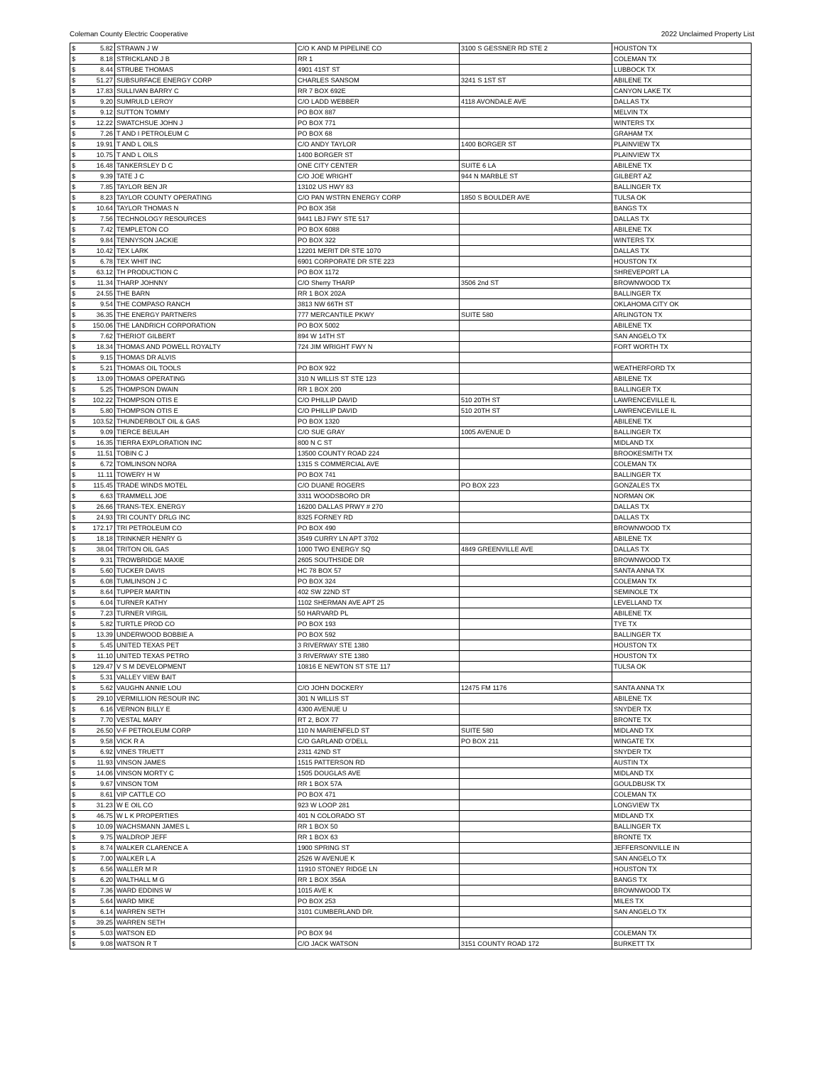Coleman County Electric Cooperative 2022 Unclaimed Property List
| $ | 5.82 | STRAWN J W | C/O K AND M PIPELINE CO | 3100 S GESSNER RD STE 2 | HOUSTON TX |
| $ | 8.18 | STRICKLAND J B | RR 1 | | COLEMAN TX |
| $ | 8.44 | STRUBE THOMAS | 4901 41ST ST | | LUBBOCK TX |
| $ | 51.27 | SUBSURFACE ENERGY CORP | CHARLES SANSOM | 3241 S 1ST ST | ABILENE TX |
| $ | 17.83 | SULLIVAN BARRY C | RR 7 BOX 692E | | CANYON LAKE TX |
| $ | 9.20 | SUMRULD LEROY | C/O LADD WEBBER | 4118 AVONDALE AVE | DALLAS TX |
| $ | 9.12 | SUTTON TOMMY | PO BOX 887 | | MELVIN TX |
| $ | 12.22 | SWATCHSUE JOHN J | PO BOX 771 | | WINTERS TX |
| $ | 7.26 | T AND I PETROLEUM C | PO BOX 68 | | GRAHAM TX |
| $ | 19.91 | T AND L OILS | C/O ANDY TAYLOR | 1400 BORGER ST | PLAINVIEW TX |
| $ | 10.75 | T AND L OILS | 1400 BORGER ST | | PLAINVIEW TX |
| $ | 16.48 | TANKERSLEY D C | ONE CITY CENTER | SUITE 6 LA | ABILENE TX |
| $ | 9.39 | TATE J C | C/O JOE WRIGHT | 944 N MARBLE ST | GILBERT AZ |
| $ | 7.85 | TAYLOR BEN JR | 13102 US HWY 83 | | BALLINGER TX |
| $ | 8.23 | TAYLOR COUNTY OPERATING | C/O PAN WSTRN ENERGY CORP | 1850 S BOULDER AVE | TULSA OK |
| $ | 10.64 | TAYLOR THOMAS N | PO BOX 358 | | BANGS TX |
| $ | 7.56 | TECHNOLOGY RESOURCES | 9441 LBJ FWY STE 517 | | DALLAS TX |
| $ | 7.42 | TEMPLETON CO | PO BOX 6088 | | ABILENE TX |
| $ | 9.84 | TENNYSON JACKIE | PO BOX 322 | | WINTERS TX |
| $ | 10.42 | TEX LARK | 12201 MERIT DR STE 1070 | | DALLAS TX |
| $ | 6.78 | TEX WHIT INC | 6901 CORPORATE DR STE 223 | | HOUSTON TX |
| $ | 63.12 | TH PRODUCTION C | PO BOX 1172 | | SHREVEPORT LA |
| $ | 11.34 | THARP JOHNNY | C/O Sherry THARP | 3506 2nd ST | BROWNWOOD TX |
| $ | 24.55 | THE BARN | RR 1 BOX 202A | | BALLINGER TX |
| $ | 9.54 | THE COMPASO RANCH | 3813 NW 66TH ST | | OKLAHOMA CITY OK |
| $ | 36.35 | THE ENERGY PARTNERS | 777 MERCANTILE PKWY | SUITE 580 | ARLINGTON TX |
| $ | 150.06 | THE LANDRICH CORPORATION | PO BOX 5002 | | ABILENE TX |
| $ | 7.62 | THERIOT GILBERT | 894 W 14TH ST | | SAN ANGELO TX |
| $ | 18.34 | THOMAS AND POWELL ROYALTY | 724 JIM WRIGHT FWY N | | FORT WORTH TX |
| $ | 9.15 | THOMAS DR ALVIS | | | |
| $ | 5.21 | THOMAS OIL TOOLS | PO BOX 922 | | WEATHERFORD TX |
| $ | 13.09 | THOMAS OPERATING | 310 N WILLIS ST STE 123 | | ABILENE TX |
| $ | 5.25 | THOMPSON DWAIN | RR 1 BOX 200 | | BALLINGER TX |
| $ | 102.22 | THOMPSON OTIS E | C/O PHILLIP DAVID | 510 20TH ST | LAWRENCEVILLE IL |
| $ | 5.80 | THOMPSON OTIS E | C/O PHILLIP DAVID | 510 20TH ST | LAWRENCEVILLE IL |
| $ | 103.52 | THUNDERBOLT OIL & GAS | PO BOX 1320 | | ABILENE TX |
| $ | 9.09 | TIERCE BEULAH | C/O SUE GRAY | 1005 AVENUE D | BALLINGER TX |
| $ | 16.35 | TIERRA EXPLORATION INC | 800 N C ST | | MIDLAND TX |
| $ | 11.51 | TOBIN C J | 13500 COUNTY ROAD 224 | | BROOKESMITH TX |
| $ | 6.72 | TOMLINSON NORA | 1315 S COMMERCIAL AVE | | COLEMAN TX |
| $ | 11.11 | TOWERY H W | PO BOX 741 | | BALLINGER TX |
| $ | 115.45 | TRADE WINDS MOTEL | C/O DUANE ROGERS | PO BOX 223 | GONZALES TX |
| $ | 6.63 | TRAMMELL JOE | 3311 WOODSBORO DR | | NORMAN OK |
| $ | 26.66 | TRANS-TEX. ENERGY | 16200 DALLAS PRWY # 270 | | DALLAS TX |
| $ | 24.93 | TRI COUNTY DRLG INC | 8325 FORNEY RD | | DALLAS TX |
| $ | 172.17 | TRI PETROLEUM CO | PO BOX 490 | | BROWNWOOD TX |
| $ | 18.18 | TRINKNER HENRY G | 3549 CURRY LN APT 3702 | | ABILENE TX |
| $ | 38.04 | TRITON OIL GAS | 1000 TWO ENERGY SQ | 4849 GREENVILLE AVE | DALLAS TX |
| $ | 9.31 | TROWBRIDGE MAXIE | 2605 SOUTHSIDE DR | | BROWNWOOD TX |
| $ | 5.60 | TUCKER DAVIS | HC 78 BOX 57 | | SANTA ANNA TX |
| $ | 6.08 | TUMLINSON J C | PO BOX 324 | | COLEMAN TX |
| $ | 8.64 | TUPPER MARTIN | 402 SW 22ND ST | | SEMINOLE TX |
| $ | 6.04 | TURNER KATHY | 1102 SHERMAN AVE APT 25 | | LEVELLAND TX |
| $ | 7.23 | TURNER VIRGIL | 50 HARVARD PL | | ABILENE TX |
| $ | 5.82 | TURTLE PROD CO | PO BOX 193 | | TYE TX |
| $ | 13.39 | UNDERWOOD BOBBIE A | PO BOX 592 | | BALLINGER TX |
| $ | 5.45 | UNITED TEXAS PET | 3 RIVERWAY STE 1380 | | HOUSTON TX |
| $ | 11.10 | UNITED TEXAS PETRO | 3 RIVERWAY STE 1380 | | HOUSTON TX |
| $ | 129.47 | V S M DEVELOPMENT | 10816 E NEWTON ST STE 117 | | TULSA OK |
| $ | 5.31 | VALLEY VIEW BAIT | | | |
| $ | 5.62 | VAUGHN ANNIE LOU | C/O JOHN DOCKERY | 12475 FM 1176 | SANTA ANNA TX |
| $ | 29.10 | VERMILLION RESOUR INC | 301 N WILLIS ST | | ABILENE TX |
| $ | 6.16 | VERNON BILLY E | 4300 AVENUE U | | SNYDER TX |
| $ | 7.70 | VESTAL MARY | RT 2, BOX 77 | | BRONTE TX |
| $ | 26.50 | V-F PETROLEUM CORP | 110 N MARIENFELD ST | SUITE 580 | MIDLAND TX |
| $ | 9.58 | VICK R A | C/O GARLAND O'DELL | PO BOX 211 | WINGATE TX |
| $ | 6.92 | VINES TRUETT | 2311 42ND ST | | SNYDER TX |
| $ | 11.93 | VINSON JAMES | 1515 PATTERSON RD | | AUSTIN TX |
| $ | 14.06 | VINSON MORTY C | 1505 DOUGLAS AVE | | MIDLAND TX |
| $ | 9.67 | VINSON TOM | RR 1 BOX 57A | | GOULDBUSK TX |
| $ | 8.61 | VIP CATTLE CO | PO BOX 471 | | COLEMAN TX |
| $ | 31.23 | W E OIL CO | 923 W LOOP 281 | | LONGVIEW TX |
| $ | 46.75 | W L K PROPERTIES | 401 N COLORADO ST | | MIDLAND TX |
| $ | 10.09 | WACHSMANN JAMES L | RR 1 BOX 50 | | BALLINGER TX |
| $ | 9.75 | WALDROP JEFF | RR 1 BOX 63 | | BRONTE TX |
| $ | 8.74 | WALKER CLARENCE A | 1900 SPRING ST | | JEFFERSONVILLE IN |
| $ | 7.00 | WALKER L A | 2526 W AVENUE K | | SAN ANGELO TX |
| $ | 6.56 | WALLER M R | 11910 STONEY RIDGE LN | | HOUSTON TX |
| $ | 6.20 | WALTHALL M G | RR 1 BOX 356A | | BANGS TX |
| $ | 7.36 | WARD EDDINS W | 1015 AVE K | | BROWNWOOD TX |
| $ | 5.64 | WARD MIKE | PO BOX 253 | | MILES TX |
| $ | 6.14 | WARREN SETH | 3101 CUMBERLAND DR. | | SAN ANGELO TX |
| $ | 39.25 | WARREN SETH | | | |
| $ | 5.03 | WATSON ED | PO BOX 94 | | COLEMAN TX |
| $ | 9.08 | WATSON R T | C/O JACK WATSON | 3151 COUNTY ROAD 172 | BURKETT TX |